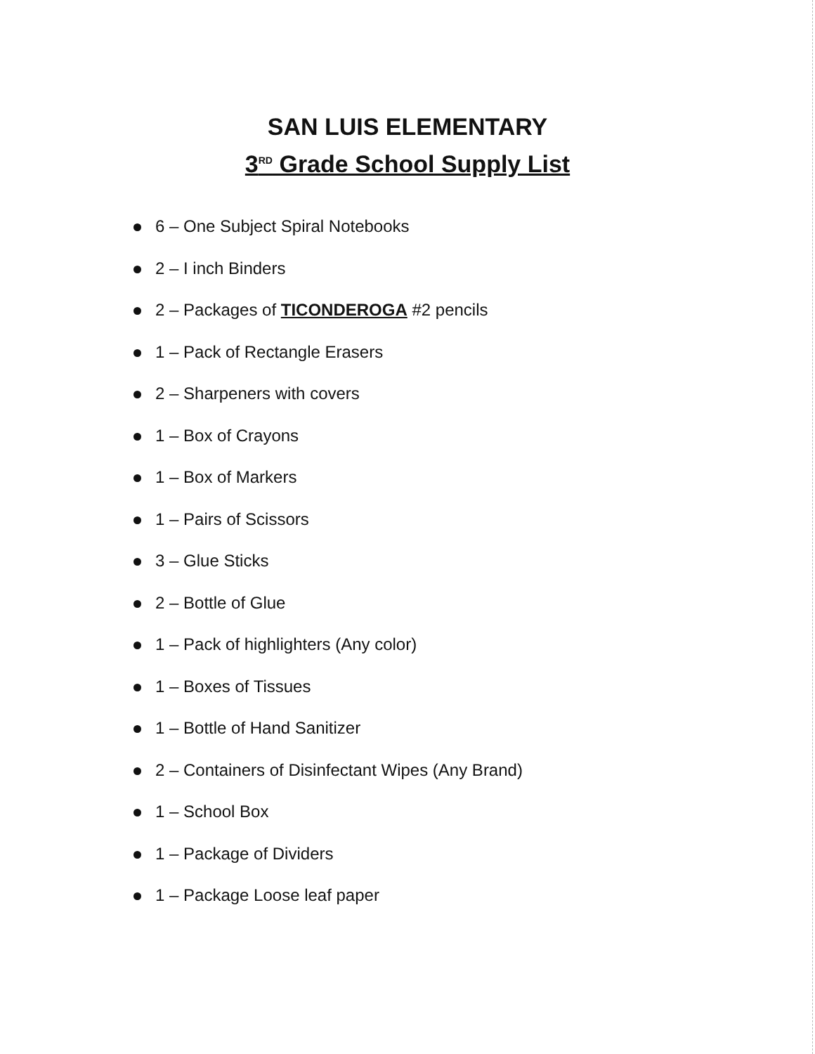SAN LUIS ELEMENTARY
3<sup>RD</sup> Grade School Supply List
6 – One Subject Spiral Notebooks
2 – I inch Binders
2 – Packages of TICONDEROGA #2 pencils
1 – Pack of Rectangle Erasers
2 – Sharpeners with covers
1 – Box of Crayons
1 – Box of Markers
1 – Pairs of Scissors
3 – Glue Sticks
2 – Bottle of Glue
1 – Pack of highlighters (Any color)
1 – Boxes of Tissues
1 – Bottle of Hand Sanitizer
2 – Containers of Disinfectant Wipes (Any Brand)
1 – School Box
1 – Package of Dividers
1 – Package Loose leaf paper